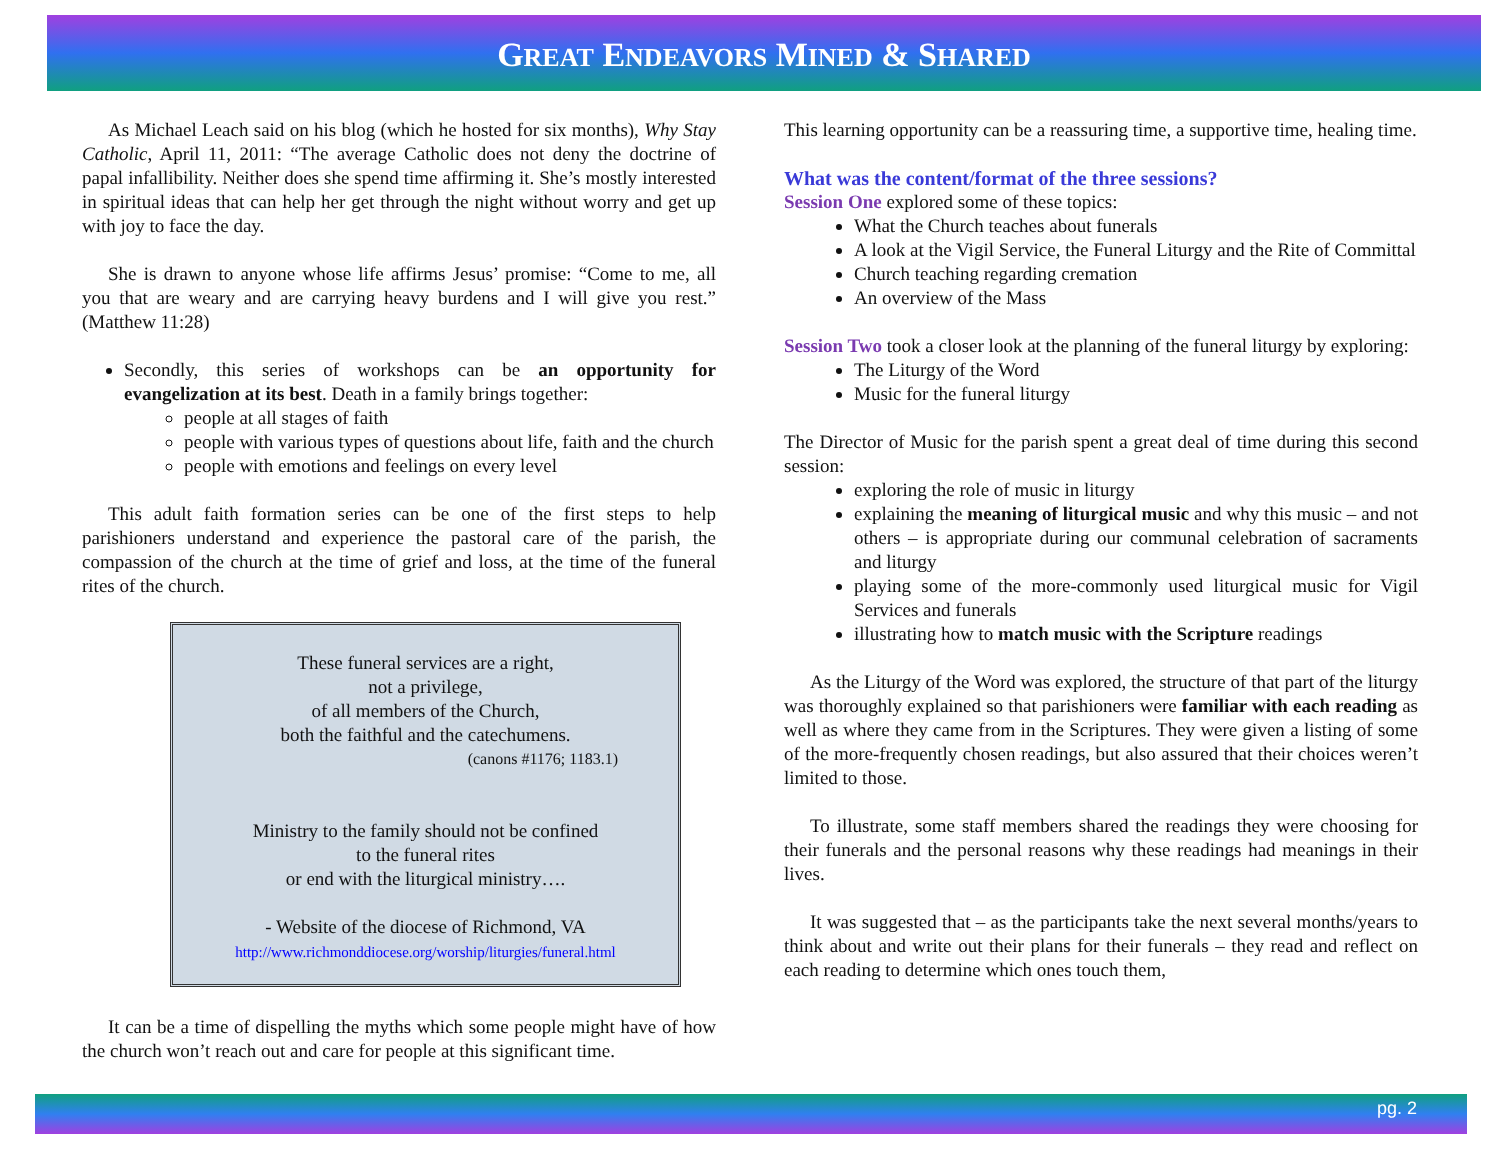GREAT ENDEAVORS MINED & SHARED
As Michael Leach said on his blog (which he hosted for six months), Why Stay Catholic, April 11, 2011: “The average Catholic does not deny the doctrine of papal infallibility. Neither does she spend time affirming it. She’s mostly interested in spiritual ideas that can help her get through the night without worry and get up with joy to face the day.
She is drawn to anyone whose life affirms Jesus’ promise: “Come to me, all you that are weary and are carrying heavy burdens and I will give you rest.” (Matthew 11:28)
Secondly, this series of workshops can be an opportunity for evangelization at its best. Death in a family brings together:
people at all stages of faith
people with various types of questions about life, faith and the church
people with emotions and feelings on every level
This adult faith formation series can be one of the first steps to help parishioners understand and experience the pastoral care of the parish, the compassion of the church at the time of grief and loss, at the time of the funeral rites of the church.
These funeral services are a right,
not a privilege,
of all members of the Church,
both the faithful and the catechumens.
(canons #1176; 1183.1)
Ministry to the family should not be confined
to the funeral rites
or end with the liturgical ministry….
- Website of the diocese of Richmond, VA
http://www.richmonddiocese.org/worship/liturgies/funeral.html
It can be a time of dispelling the myths which some people might have of how the church won’t reach out and care for people at this significant time.
This learning opportunity can be a reassuring time, a supportive time, healing time.
What was the content/format of the three sessions?
Session One explored some of these topics:
What the Church teaches about funerals
A look at the Vigil Service, the Funeral Liturgy and the Rite of Committal
Church teaching regarding cremation
An overview of the Mass
Session Two took a closer look at the planning of the funeral liturgy by exploring:
The Liturgy of the Word
Music for the funeral liturgy
The Director of Music for the parish spent a great deal of time during this second session:
exploring the role of music in liturgy
explaining the meaning of liturgical music and why this music – and not others – is appropriate during our communal celebration of sacraments and liturgy
playing some of the more-commonly used liturgical music for Vigil Services and funerals
illustrating how to match music with the Scripture readings
As the Liturgy of the Word was explored, the structure of that part of the liturgy was thoroughly explained so that parishioners were familiar with each reading as well as where they came from in the Scriptures. They were given a listing of some of the more-frequently chosen readings, but also assured that their choices weren’t limited to those.
To illustrate, some staff members shared the readings they were choosing for their funerals and the personal reasons why these readings had meanings in their lives.
It was suggested that – as the participants take the next several months/years to think about and write out their plans for their funerals – they read and reflect on each reading to determine which ones touch them,
pg. 2